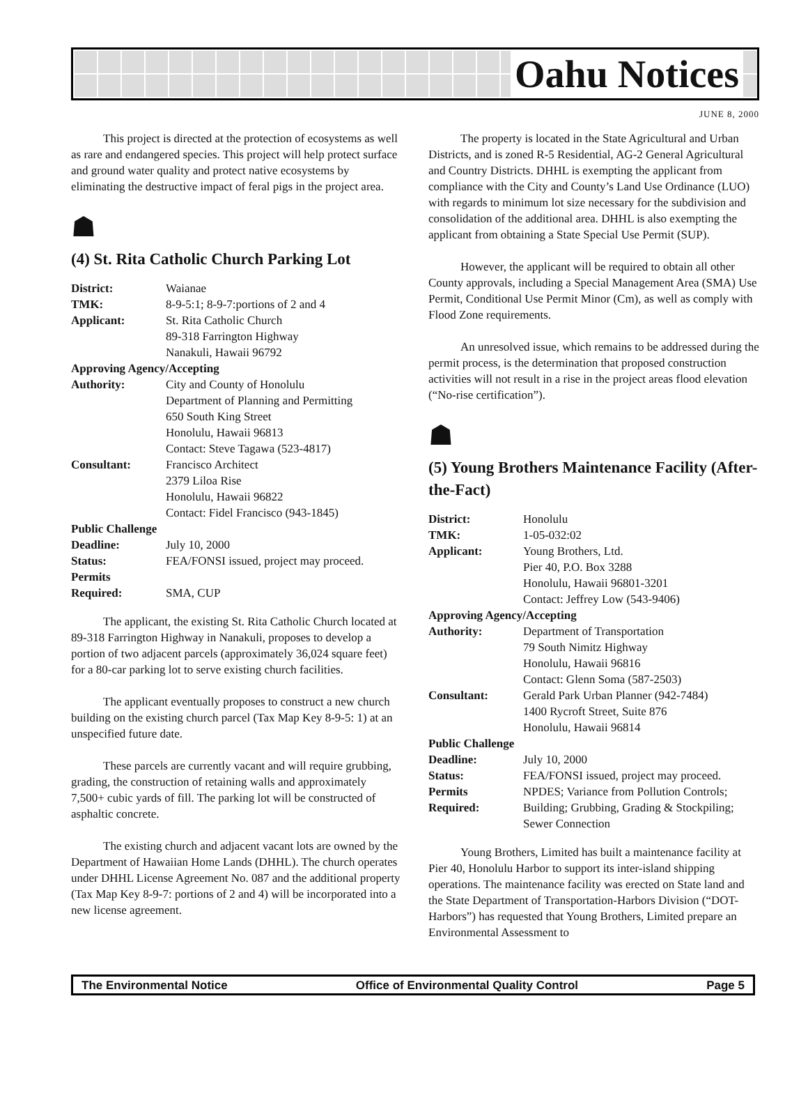Oahu Notices
JUNE 8, 2000
This project is directed at the protection of ecosystems as well as rare and endangered species. This project will help protect surface and ground water quality and protect native ecosystems by eliminating the destructive impact of feral pigs in the project area.
☗
(4) St. Rita Catholic Church Parking Lot
| District: | Waianae |
| TMK: | 8-9-5:1; 8-9-7:portions of 2 and 4 |
| Applicant: | St. Rita Catholic Church 89-318 Farrington Highway Nanakuli, Hawaii 96792 |
| Approving Agency/Accepting | |
| Authority: | City and County of Honolulu Department of Planning and Permitting 650 South King Street Honolulu, Hawaii 96813 Contact: Steve Tagawa (523-4817) |
| Consultant: | Francisco Architect 2379 Liloa Rise Honolulu, Hawaii 96822 Contact: Fidel Francisco (943-1845) |
| Public Challenge | |
| Deadline: | July 10, 2000 |
| Status: | FEA/FONSI issued, project may proceed. |
| Permits Required: | SMA, CUP |
The applicant, the existing St. Rita Catholic Church located at 89-318 Farrington Highway in Nanakuli, proposes to develop a portion of two adjacent parcels (approximately 36,024 square feet) for a 80-car parking lot to serve existing church facilities.
The applicant eventually proposes to construct a new church building on the existing church parcel (Tax Map Key 8-9-5: 1) at an unspecified future date.
These parcels are currently vacant and will require grubbing, grading, the construction of retaining walls and approximately 7,500+ cubic yards of fill. The parking lot will be constructed of asphaltic concrete.
The existing church and adjacent vacant lots are owned by the Department of Hawaiian Home Lands (DHHL). The church operates under DHHL License Agreement No. 087 and the additional property (Tax Map Key 8-9-7: portions of 2 and 4) will be incorporated into a new license agreement.
The property is located in the State Agricultural and Urban Districts, and is zoned R-5 Residential, AG-2 General Agricultural and Country Districts. DHHL is exempting the applicant from compliance with the City and County’s Land Use Ordinance (LUO) with regards to minimum lot size necessary for the subdivision and consolidation of the additional area. DHHL is also exempting the applicant from obtaining a State Special Use Permit (SUP).
However, the applicant will be required to obtain all other County approvals, including a Special Management Area (SMA) Use Permit, Conditional Use Permit Minor (Cm), as well as comply with Flood Zone requirements.
An unresolved issue, which remains to be addressed during the permit process, is the determination that proposed construction activities will not result in a rise in the project areas flood elevation (“No-rise certification”).
☗
(5) Young Brothers Maintenance Facility (After-the-Fact)
| District: | Honolulu |
| TMK: | 1-05-032:02 |
| Applicant: | Young Brothers, Ltd. Pier 40, P.O. Box 3288 Honolulu, Hawaii 96801-3201 Contact: Jeffrey Low (543-9406) |
| Approving Agency/Accepting | |
| Authority: | Department of Transportation 79 South Nimitz Highway Honolulu, Hawaii 96816 Contact: Glenn Soma (587-2503) |
| Consultant: | Gerald Park Urban Planner (942-7484) 1400 Rycroft Street, Suite 876 Honolulu, Hawaii 96814 |
| Public Challenge | |
| Deadline: | July 10, 2000 |
| Status: | FEA/FONSI issued, project may proceed. |
| Permits Required: | NPDES; Variance from Pollution Controls; Building; Grubbing, Grading & Stockpiling; Sewer Connection |
Young Brothers, Limited has built a maintenance facility at Pier 40, Honolulu Harbor to support its inter-island shipping operations. The maintenance facility was erected on State land and the State Department of Transportation-Harbors Division (“DOT-Harbors”) has requested that Young Brothers, Limited prepare an Environmental Assessment to
The Environmental Notice Office of Environmental Quality Control Page 5